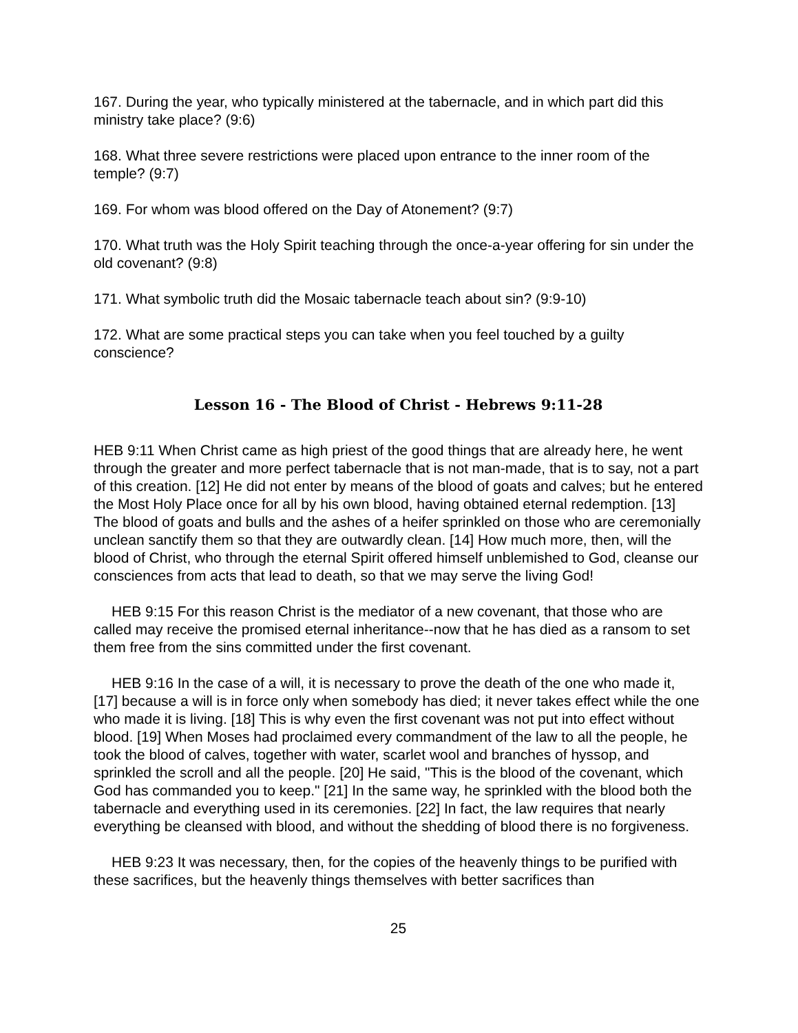167. During the year, who typically ministered at the tabernacle, and in which part did this ministry take place? (9:6)
168. What three severe restrictions were placed upon entrance to the inner room of the temple? (9:7)
169. For whom was blood offered on the Day of Atonement? (9:7)
170. What truth was the Holy Spirit teaching through the once-a-year offering for sin under the old covenant? (9:8)
171. What symbolic truth did the Mosaic tabernacle teach about sin? (9:9-10)
172. What are some practical steps you can take when you feel touched by a guilty conscience?
Lesson 16 - The Blood of Christ - Hebrews 9:11-28
HEB 9:11 When Christ came as high priest of the good things that are already here, he went through the greater and more perfect tabernacle that is not man-made, that is to say, not a part of this creation. [12] He did not enter by means of the blood of goats and calves; but he entered the Most Holy Place once for all by his own blood, having obtained eternal redemption. [13] The blood of goats and bulls and the ashes of a heifer sprinkled on those who are ceremonially unclean sanctify them so that they are outwardly clean. [14] How much more, then, will the blood of Christ, who through the eternal Spirit offered himself unblemished to God, cleanse our consciences from acts that lead to death, so that we may serve the living God!
HEB 9:15 For this reason Christ is the mediator of a new covenant, that those who are called may receive the promised eternal inheritance--now that he has died as a ransom to set them free from the sins committed under the first covenant.
HEB 9:16 In the case of a will, it is necessary to prove the death of the one who made it, [17] because a will is in force only when somebody has died; it never takes effect while the one who made it is living. [18] This is why even the first covenant was not put into effect without blood. [19] When Moses had proclaimed every commandment of the law to all the people, he took the blood of calves, together with water, scarlet wool and branches of hyssop, and sprinkled the scroll and all the people. [20] He said, "This is the blood of the covenant, which God has commanded you to keep." [21] In the same way, he sprinkled with the blood both the tabernacle and everything used in its ceremonies. [22] In fact, the law requires that nearly everything be cleansed with blood, and without the shedding of blood there is no forgiveness.
HEB 9:23 It was necessary, then, for the copies of the heavenly things to be purified with these sacrifices, but the heavenly things themselves with better sacrifices than
25